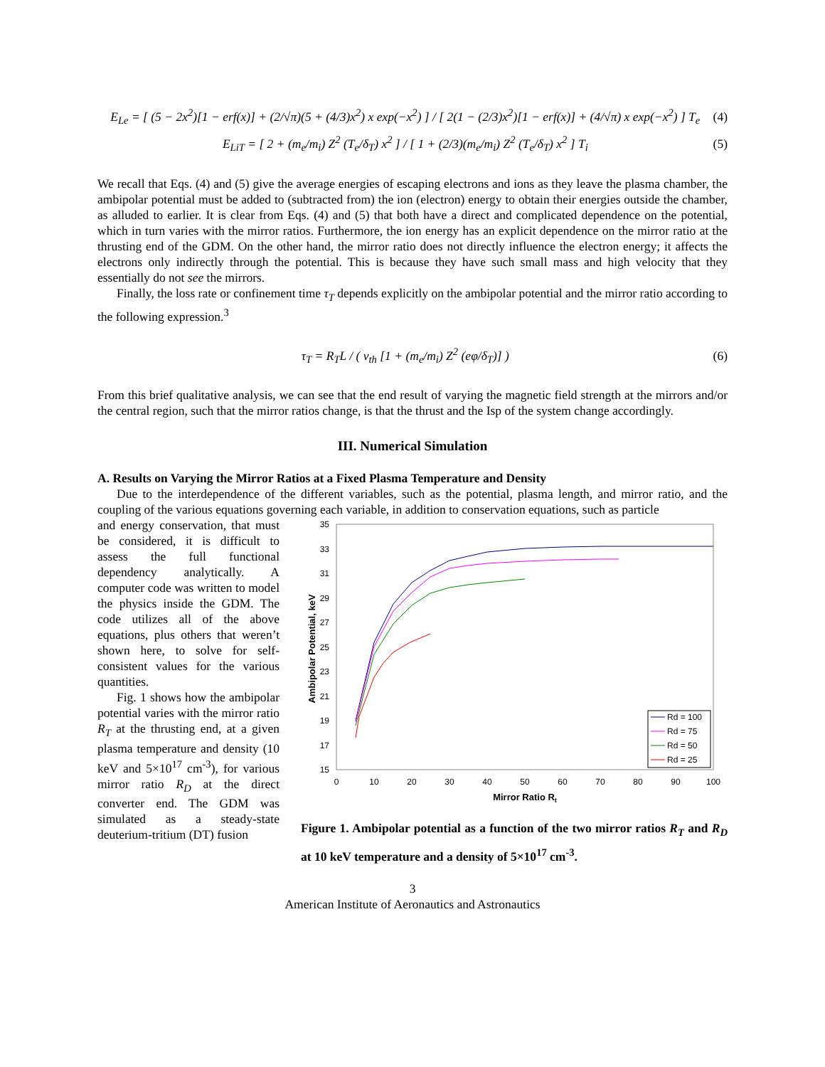E<sub>Le</sub> = [ (5 − 2x<sup>2</sup>)[1 − erf(x)] + (2/√π)(5 + (4/3)x<sup>2</sup>) x exp(−x<sup>2</sup>) ] / [ 2(1 − (2/3)x<sup>2</sup>)[1 − erf(x)] + (4/√π) x exp(−x<sup>2</sup>) ] T<sub>e</sub>
(4)
E<sub>LiT</sub> = [ 2 + (m<sub>e</sub>/m<sub>i</sub>) Z<sup>2</sup> (T<sub>e</sub>/δ<sub>T</sub>) x<sup>2</sup> ] / [ 1 + (2/3)(m<sub>e</sub>/m<sub>i</sub>) Z<sup>2</sup> (T<sub>e</sub>/δ<sub>T</sub>) x<sup>2</sup> ] T<sub>i</sub>
(5)
We recall that Eqs. (4) and (5) give the average energies of escaping electrons and ions as they leave the plasma chamber, the ambipolar potential must be added to (subtracted from) the ion (electron) energy to obtain their energies outside the chamber, as alluded to earlier. It is clear from Eqs. (4) and (5) that both have a direct and complicated dependence on the potential, which in turn varies with the mirror ratios. Furthermore, the ion energy has an explicit dependence on the mirror ratio at the thrusting end of the GDM. On the other hand, the mirror ratio does not directly influence the electron energy; it affects the electrons only indirectly through the potential. This is because they have such small mass and high velocity that they essentially do not see the mirrors.
Finally, the loss rate or confinement time τ<sub>T</sub> depends explicitly on the ambipolar potential and the mirror ratio according to the following expression.<sup>3</sup>
τ<sub>T</sub> = R<sub>T</sub>L / ( v<sub>th</sub> [1 + (m<sub>e</sub>/m<sub>i</sub>) Z<sup>2</sup> (eφ/δ<sub>T</sub>)] )
(6)
From this brief qualitative analysis, we can see that the end result of varying the magnetic field strength at the mirrors and/or the central region, such that the mirror ratios change, is that the thrust and the Isp of the system change accordingly.
III. Numerical Simulation
A. Results on Varying the Mirror Ratios at a Fixed Plasma Temperature and Density
Due to the interdependence of the different variables, such as the potential, plasma length, and mirror ratio, and the coupling of the various equations governing each variable, in addition to conservation equations, such as particle
and energy conservation, that must be considered, it is difficult to assess the full functional dependency analytically. A computer code was written to model the physics inside the GDM. The code utilizes all of the above equations, plus others that weren’t shown here, to solve for self-consistent values for the various quantities.
Fig. 1 shows how the ambipolar potential varies with the mirror ratio R<sub>T</sub> at the thrusting end, at a given plasma temperature and density (10 keV and 5×10<sup>17</sup> cm<sup>-3</sup>), for various mirror ratio R<sub>D</sub> at the direct converter end. The GDM was simulated as a steady-state deuterium-tritium (DT) fusion
35
33
31
29
27
25
23
21
19
17
15
0
10
20
30
40
50
60
70
80
90
100
Mirror Ratio Rt
Ambipolar Potential, keV
Rd = 100
Rd = 75
Rd = 50
Rd = 25
Figure 1. Ambipolar potential as a function of the two mirror ratios R<sub>T</sub> and R<sub>D</sub> at 10 keV temperature and a density of 5×10<sup>17</sup> cm<sup>-3</sup>.
3
American Institute of Aeronautics and Astronautics